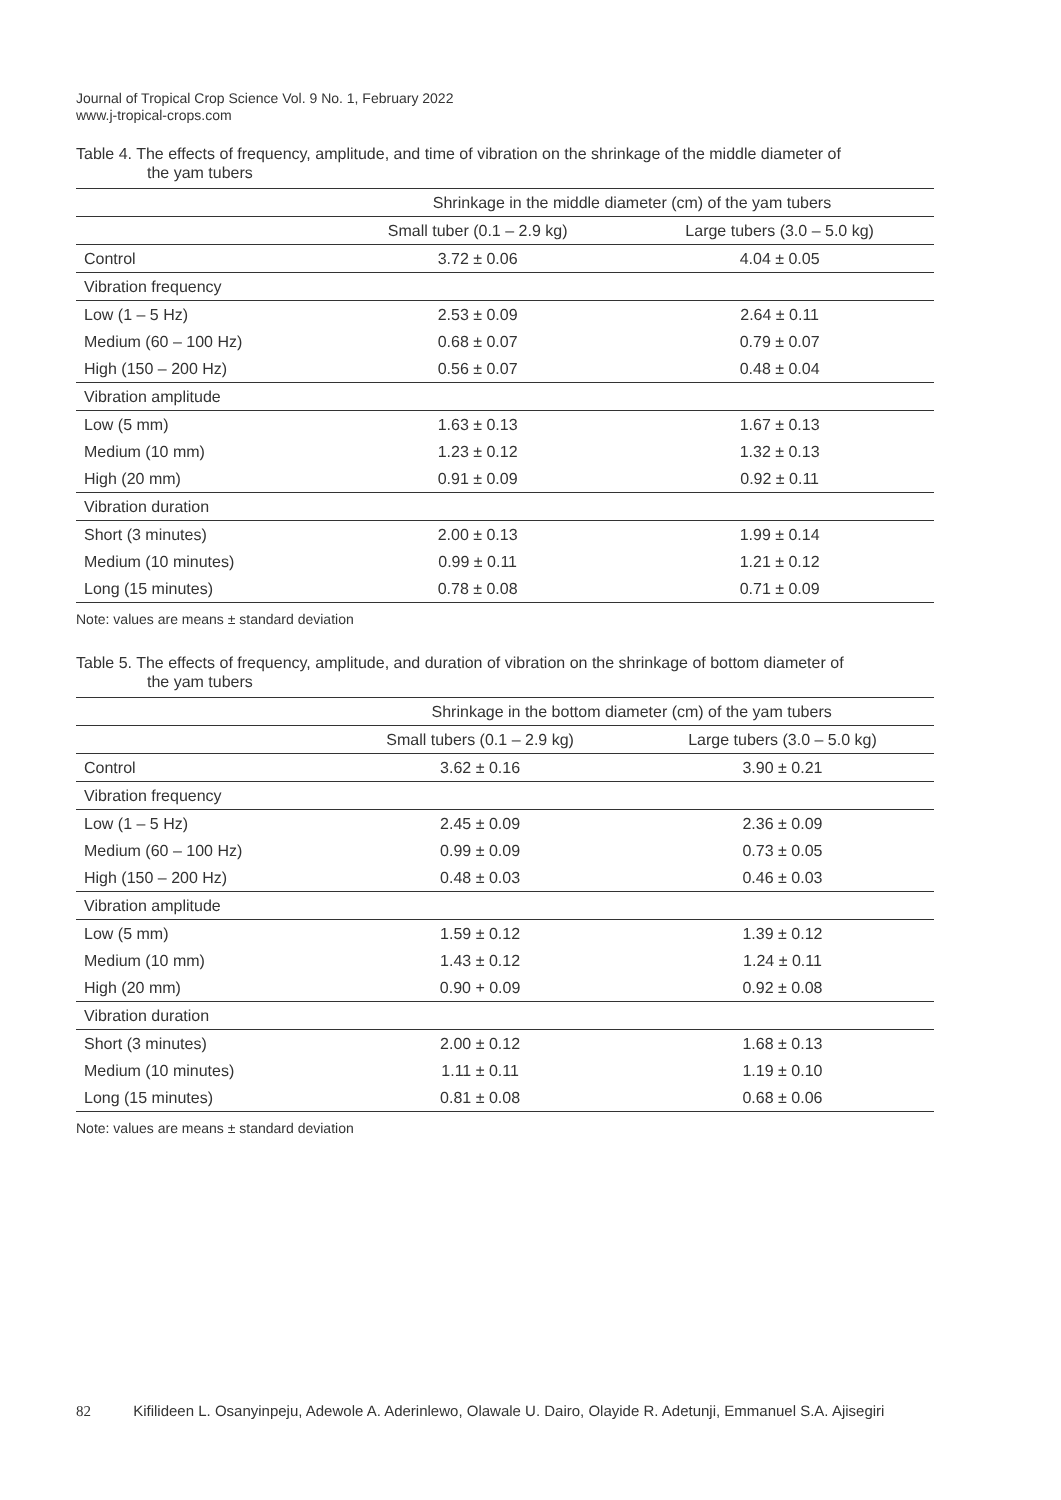Journal of Tropical Crop Science Vol. 9 No. 1, February 2022
www.j-tropical-crops.com
Table 4. The effects of frequency, amplitude, and time of vibration on the shrinkage of the middle diameter of
the yam tubers
| | Shrinkage in the middle diameter (cm) of the yam tubers | |
| --- | --- | --- |
| | Small tuber (0.1 – 2.9 kg) | Large tubers (3.0 – 5.0 kg) |
| Control | 3.72 ± 0.06 | 4.04 ± 0.05 |
| Vibration frequency | | |
| Low (1 – 5 Hz) | 2.53 ± 0.09 | 2.64 ± 0.11 |
| Medium (60 – 100 Hz) | 0.68 ± 0.07 | 0.79 ± 0.07 |
| High (150 – 200 Hz) | 0.56 ± 0.07 | 0.48 ± 0.04 |
| Vibration amplitude | | |
| Low (5 mm) | 1.63 ± 0.13 | 1.67 ± 0.13 |
| Medium (10 mm) | 1.23 ± 0.12 | 1.32 ± 0.13 |
| High (20 mm) | 0.91 ± 0.09 | 0.92 ± 0.11 |
| Vibration duration | | |
| Short (3 minutes) | 2.00 ± 0.13 | 1.99 ± 0.14 |
| Medium (10 minutes) | 0.99 ± 0.11 | 1.21 ± 0.12 |
| Long (15 minutes) | 0.78 ± 0.08 | 0.71 ± 0.09 |
Note: values are means ± standard deviation
Table 5. The effects of frequency, amplitude, and duration of vibration on the shrinkage of bottom diameter of
the yam tubers
| | Shrinkage in the bottom diameter (cm) of the yam tubers | |
| --- | --- | --- |
| | Small tubers (0.1 – 2.9 kg) | Large tubers (3.0 – 5.0 kg) |
| Control | 3.62 ± 0.16 | 3.90 ± 0.21 |
| Vibration frequency | | |
| Low (1 – 5 Hz) | 2.45 ± 0.09 | 2.36 ± 0.09 |
| Medium (60 – 100 Hz) | 0.99 ± 0.09 | 0.73 ± 0.05 |
| High (150 – 200 Hz) | 0.48 ± 0.03 | 0.46 ± 0.03 |
| Vibration amplitude | | |
| Low (5 mm) | 1.59 ± 0.12 | 1.39 ± 0.12 |
| Medium (10 mm) | 1.43 ± 0.12 | 1.24 ± 0.11 |
| High (20 mm) | 0.90 + 0.09 | 0.92 ± 0.08 |
| Vibration duration | | |
| Short (3 minutes) | 2.00 ± 0.12 | 1.68 ± 0.13 |
| Medium (10 minutes) | 1.11 ± 0.11 | 1.19 ± 0.10 |
| Long (15 minutes) | 0.81 ± 0.08 | 0.68 ± 0.06 |
Note: values are means ± standard deviation
82 Kifilideen L. Osanyinpeju, Adewole A. Aderinlewo, Olawale U. Dairo, Olayide R. Adetunji, Emmanuel S.A. Ajisegiri